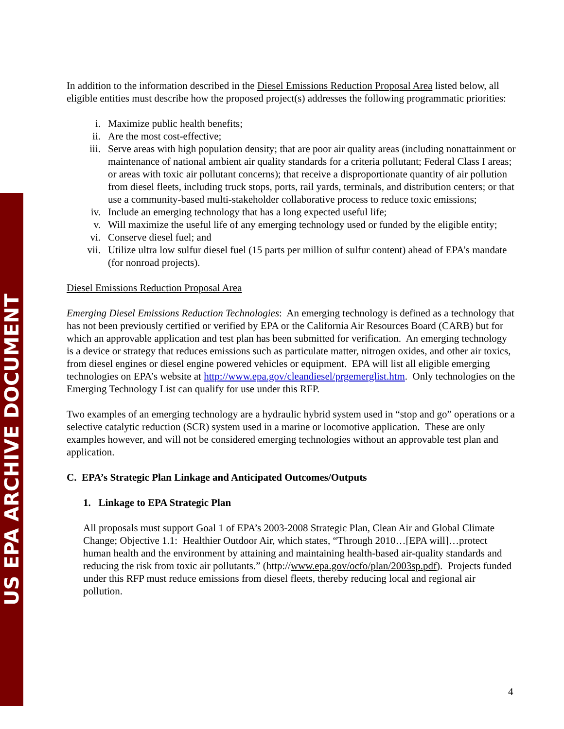US EPA ARCHIVE DOCUMENT
In addition to the information described in the Diesel Emissions Reduction Proposal Area listed below, all eligible entities must describe how the proposed project(s) addresses the following programmatic priorities:
i. Maximize public health benefits;
ii. Are the most cost-effective;
iii. Serve areas with high population density; that are poor air quality areas (including nonattainment or maintenance of national ambient air quality standards for a criteria pollutant; Federal Class I areas; or areas with toxic air pollutant concerns); that receive a disproportionate quantity of air pollution from diesel fleets, including truck stops, ports, rail yards, terminals, and distribution centers; or that use a community-based multi-stakeholder collaborative process to reduce toxic emissions;
iv. Include an emerging technology that has a long expected useful life;
v. Will maximize the useful life of any emerging technology used or funded by the eligible entity;
vi. Conserve diesel fuel; and
vii. Utilize ultra low sulfur diesel fuel (15 parts per million of sulfur content) ahead of EPA’s mandate (for nonroad projects).
Diesel Emissions Reduction Proposal Area
Emerging Diesel Emissions Reduction Technologies: An emerging technology is defined as a technology that has not been previously certified or verified by EPA or the California Air Resources Board (CARB) but for which an approvable application and test plan has been submitted for verification. An emerging technology is a device or strategy that reduces emissions such as particulate matter, nitrogen oxides, and other air toxics, from diesel engines or diesel engine powered vehicles or equipment. EPA will list all eligible emerging technologies on EPA’s website at http://www.epa.gov/cleandiesel/prgemerglist.htm. Only technologies on the Emerging Technology List can qualify for use under this RFP.
Two examples of an emerging technology are a hydraulic hybrid system used in “stop and go” operations or a selective catalytic reduction (SCR) system used in a marine or locomotive application. These are only examples however, and will not be considered emerging technologies without an approvable test plan and application.
C. EPA’s Strategic Plan Linkage and Anticipated Outcomes/Outputs
1. Linkage to EPA Strategic Plan
All proposals must support Goal 1 of EPA’s 2003-2008 Strategic Plan, Clean Air and Global Climate Change; Objective 1.1: Healthier Outdoor Air, which states, “Through 2010…[EPA will]…protect human health and the environment by attaining and maintaining health-based air-quality standards and reducing the risk from toxic air pollutants.” (http://www.epa.gov/ocfo/plan/2003sp.pdf). Projects funded under this RFP must reduce emissions from diesel fleets, thereby reducing local and regional air pollution.
4